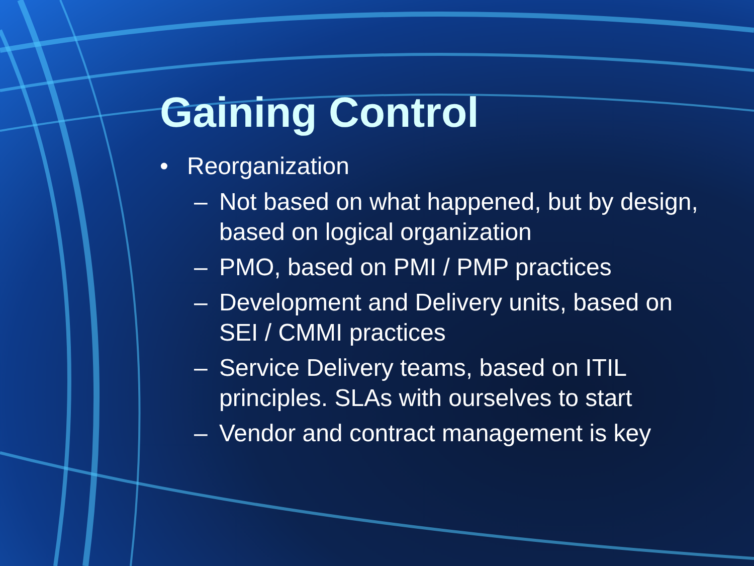Gaining Control
• Reorganization
– Not based on what happened, but by design, based on logical organization
– PMO, based on PMI / PMP practices
– Development and Delivery units, based on SEI / CMMI practices
– Service Delivery teams, based on ITIL principles. SLAs with ourselves to start
– Vendor and contract management is key